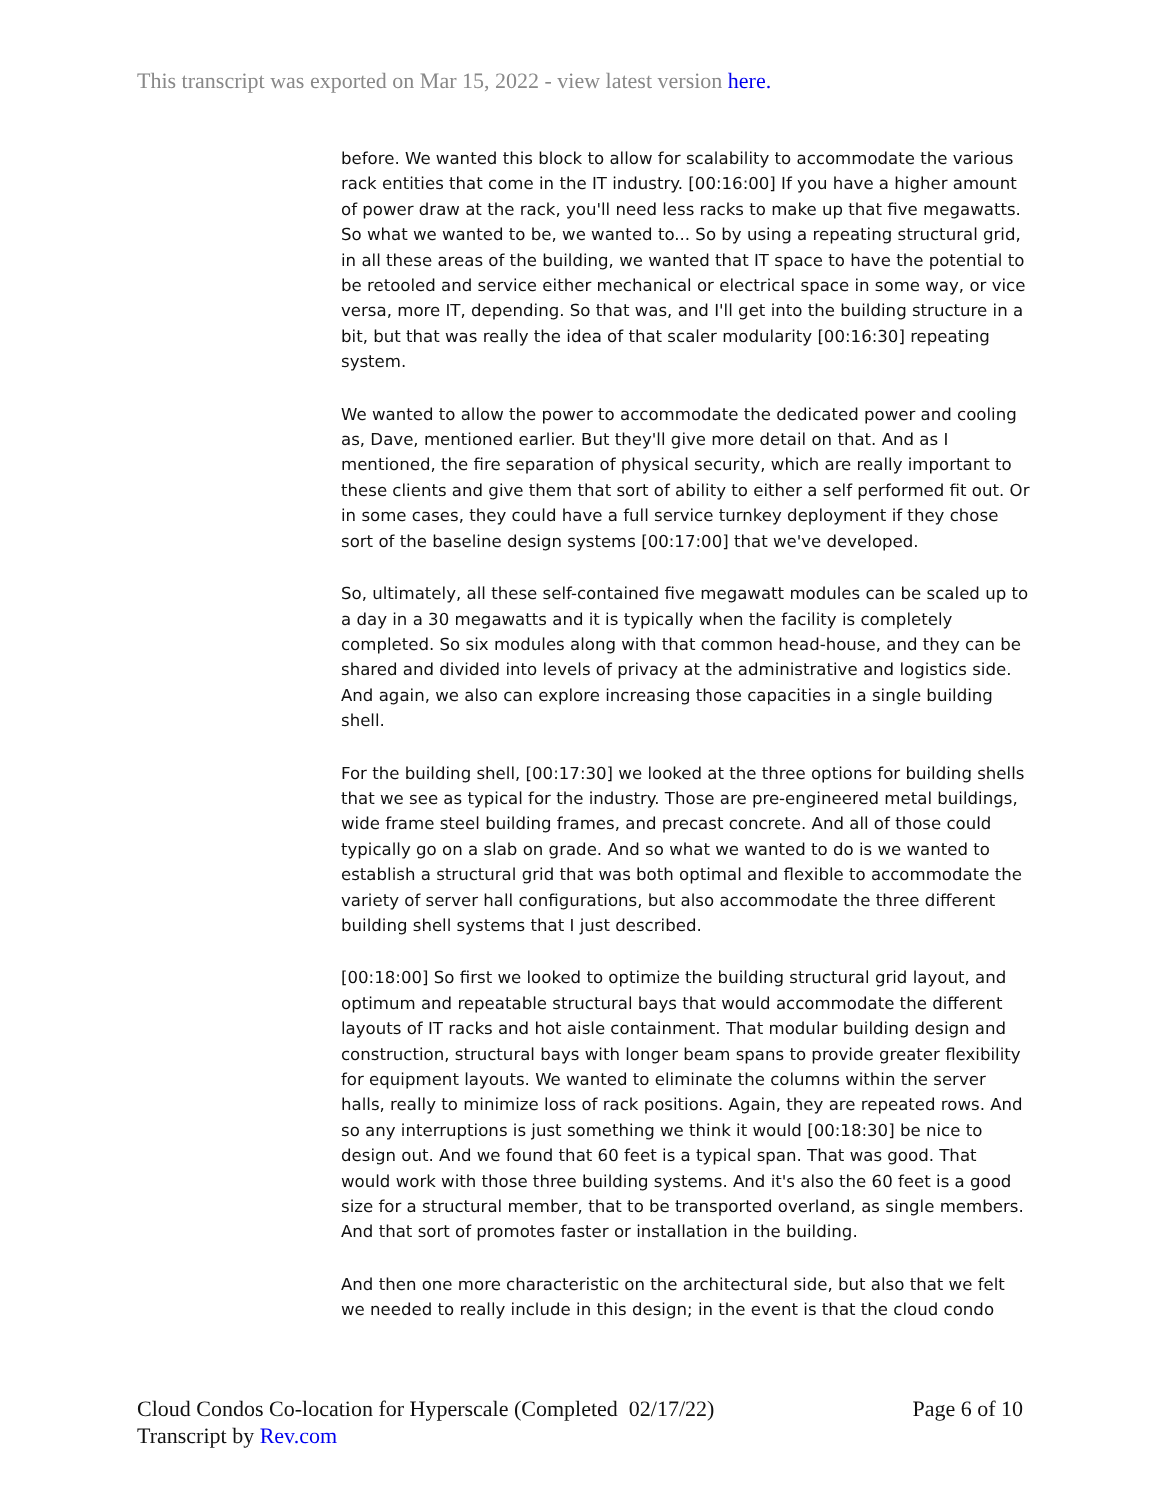This transcript was exported on Mar 15, 2022 - view latest version here.
before. We wanted this block to allow for scalability to accommodate the various rack entities that come in the IT industry. [00:16:00] If you have a higher amount of power draw at the rack, you'll need less racks to make up that five megawatts. So what we wanted to be, we wanted to... So by using a repeating structural grid, in all these areas of the building, we wanted that IT space to have the potential to be retooled and service either mechanical or electrical space in some way, or vice versa, more IT, depending. So that was, and I'll get into the building structure in a bit, but that was really the idea of that scaler modularity [00:16:30] repeating system.
We wanted to allow the power to accommodate the dedicated power and cooling as, Dave, mentioned earlier. But they'll give more detail on that. And as I mentioned, the fire separation of physical security, which are really important to these clients and give them that sort of ability to either a self performed fit out. Or in some cases, they could have a full service turnkey deployment if they chose sort of the baseline design systems [00:17:00] that we've developed.
So, ultimately, all these self-contained five megawatt modules can be scaled up to a day in a 30 megawatts and it is typically when the facility is completely completed. So six modules along with that common head-house, and they can be shared and divided into levels of privacy at the administrative and logistics side. And again, we also can explore increasing those capacities in a single building shell.
For the building shell, [00:17:30] we looked at the three options for building shells that we see as typical for the industry. Those are pre-engineered metal buildings, wide frame steel building frames, and precast concrete. And all of those could typically go on a slab on grade. And so what we wanted to do is we wanted to establish a structural grid that was both optimal and flexible to accommodate the variety of server hall configurations, but also accommodate the three different building shell systems that I just described.
[00:18:00] So first we looked to optimize the building structural grid layout, and optimum and repeatable structural bays that would accommodate the different layouts of IT racks and hot aisle containment. That modular building design and construction, structural bays with longer beam spans to provide greater flexibility for equipment layouts. We wanted to eliminate the columns within the server halls, really to minimize loss of rack positions. Again, they are repeated rows. And so any interruptions is just something we think it would [00:18:30] be nice to design out. And we found that 60 feet is a typical span. That was good. That would work with those three building systems. And it's also the 60 feet is a good size for a structural member, that to be transported overland, as single members. And that sort of promotes faster or installation in the building.
And then one more characteristic on the architectural side, but also that we felt we needed to really include in this design; in the event is that the cloud condo
Cloud Condos Co-location for Hyperscale (Completed 02/17/22)
Transcript by Rev.com
Page 6 of 10